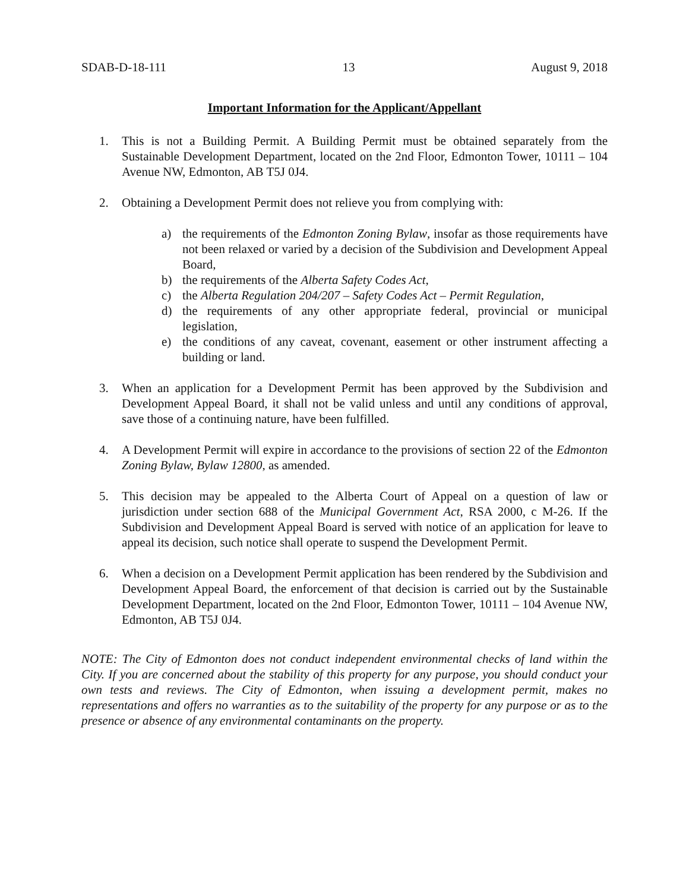SDAB-D-18-111 13 August 9, 2018
Important Information for the Applicant/Appellant
1. This is not a Building Permit. A Building Permit must be obtained separately from the Sustainable Development Department, located on the 2nd Floor, Edmonton Tower, 10111 – 104 Avenue NW, Edmonton, AB T5J 0J4.
2. Obtaining a Development Permit does not relieve you from complying with:
a) the requirements of the Edmonton Zoning Bylaw, insofar as those requirements have not been relaxed or varied by a decision of the Subdivision and Development Appeal Board,
b) the requirements of the Alberta Safety Codes Act,
c) the Alberta Regulation 204/207 – Safety Codes Act – Permit Regulation,
d) the requirements of any other appropriate federal, provincial or municipal legislation,
e) the conditions of any caveat, covenant, easement or other instrument affecting a building or land.
3. When an application for a Development Permit has been approved by the Subdivision and Development Appeal Board, it shall not be valid unless and until any conditions of approval, save those of a continuing nature, have been fulfilled.
4. A Development Permit will expire in accordance to the provisions of section 22 of the Edmonton Zoning Bylaw, Bylaw 12800, as amended.
5. This decision may be appealed to the Alberta Court of Appeal on a question of law or jurisdiction under section 688 of the Municipal Government Act, RSA 2000, c M-26. If the Subdivision and Development Appeal Board is served with notice of an application for leave to appeal its decision, such notice shall operate to suspend the Development Permit.
6. When a decision on a Development Permit application has been rendered by the Subdivision and Development Appeal Board, the enforcement of that decision is carried out by the Sustainable Development Department, located on the 2nd Floor, Edmonton Tower, 10111 – 104 Avenue NW, Edmonton, AB T5J 0J4.
NOTE: The City of Edmonton does not conduct independent environmental checks of land within the City. If you are concerned about the stability of this property for any purpose, you should conduct your own tests and reviews. The City of Edmonton, when issuing a development permit, makes no representations and offers no warranties as to the suitability of the property for any purpose or as to the presence or absence of any environmental contaminants on the property.